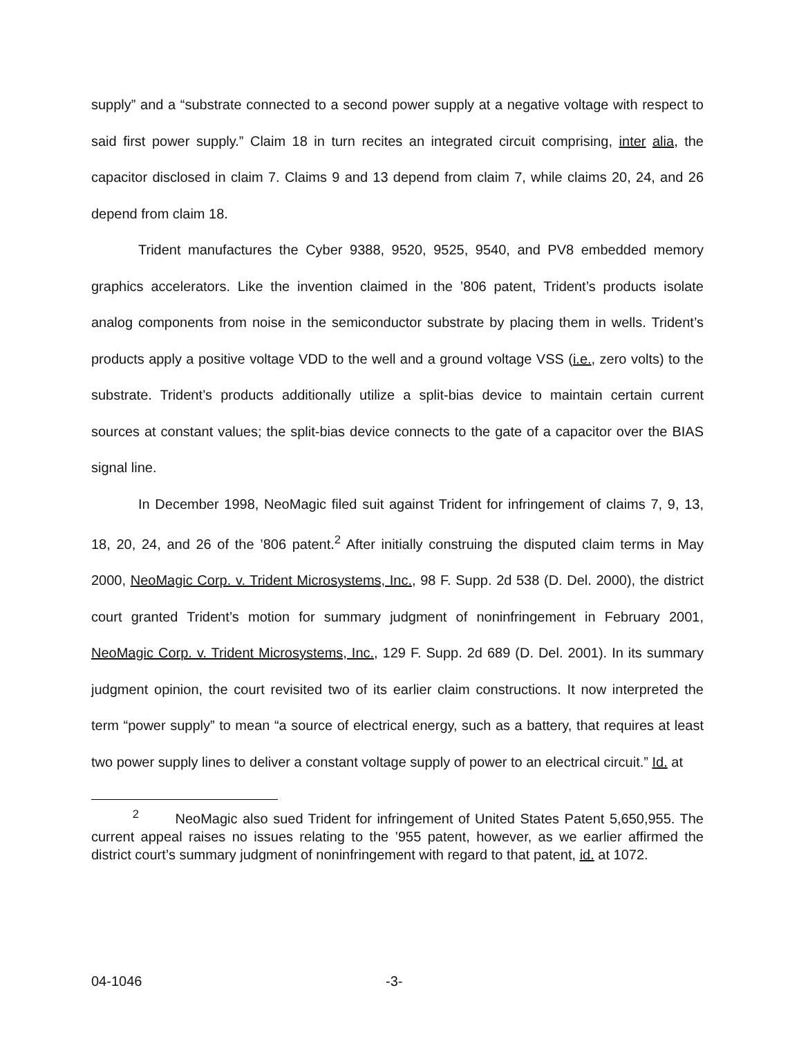supply” and a “substrate connected to a second power supply at a negative voltage with respect to said first power supply.” Claim 18 in turn recites an integrated circuit comprising, inter alia, the capacitor disclosed in claim 7. Claims 9 and 13 depend from claim 7, while claims 20, 24, and 26 depend from claim 18.
Trident manufactures the Cyber 9388, 9520, 9525, 9540, and PV8 embedded memory graphics accelerators. Like the invention claimed in the ’806 patent, Trident’s products isolate analog components from noise in the semiconductor substrate by placing them in wells. Trident’s products apply a positive voltage VDD to the well and a ground voltage VSS (i.e., zero volts) to the substrate. Trident’s products additionally utilize a split-bias device to maintain certain current sources at constant values; the split-bias device connects to the gate of a capacitor over the BIAS signal line.
In December 1998, NeoMagic filed suit against Trident for infringement of claims 7, 9, 13, 18, 20, 24, and 26 of the ’806 patent.<sup>2</sup> After initially construing the disputed claim terms in May 2000, NeoMagic Corp. v. Trident Microsystems, Inc., 98 F. Supp. 2d 538 (D. Del. 2000), the district court granted Trident’s motion for summary judgment of noninfringement in February 2001, NeoMagic Corp. v. Trident Microsystems, Inc., 129 F. Supp. 2d 689 (D. Del. 2001). In its summary judgment opinion, the court revisited two of its earlier claim constructions. It now interpreted the term “power supply” to mean “a source of electrical energy, such as a battery, that requires at least two power supply lines to deliver a constant voltage supply of power to an electrical circuit.” Id. at
<sup>2</sup> NeoMagic also sued Trident for infringement of United States Patent 5,650,955. The current appeal raises no issues relating to the ’955 patent, however, as we earlier affirmed the district court’s summary judgment of noninfringement with regard to that patent, id. at 1072.
04-1046 -3-